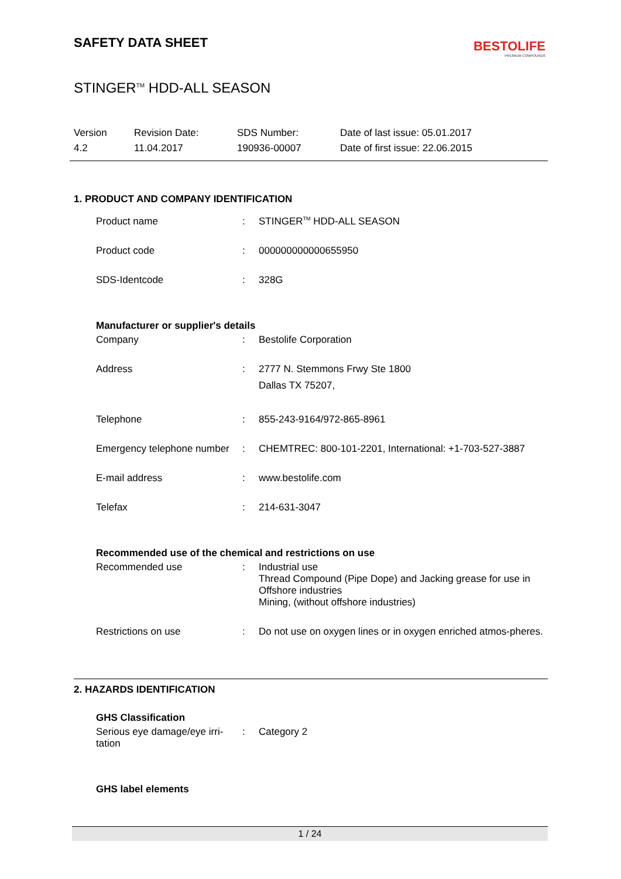SAFETY DATA SHEET
BESTOLIFE
PREMIUM COMPOUNDS
STINGER<sup>TM</sup> HDD-ALL SEASON
Version
4.2
Revision Date:
11.04.2017
SDS Number:
190936-00007
Date of last issue: 05.01.2017
Date of first issue: 22.06.2015
1. PRODUCT AND COMPANY IDENTIFICATION
| Product name | : | STINGER<sup>TM</sup> HDD-ALL SEASON |
| Product code | : | 000000000000655950 |
| SDS-Identcode | : | 328G |
Manufacturer or supplier's details
| Company | : | Bestolife Corporation |
| Address | : | 2777 N. Stemmons Frwy Ste 1800 Dallas TX 75207, |
| Telephone | : | 855-243-9164/972-865-8961 |
| Emergency telephone number | : | CHEMTREC: 800-101-2201, International: +1-703-527-3887 |
| E-mail address | : | www.bestolife.com |
| Telefax | : | 214-631-3047 |
Recommended use of the chemical and restrictions on use
| Recommended use | : | Industrial use Thread Compound (Pipe Dope) and Jacking grease for use in Offshore industries Mining, (without offshore industries) |
| Restrictions on use | : | Do not use on oxygen lines or in oxygen enriched atmos-pheres. |
2. HAZARDS IDENTIFICATION
GHS Classification
| Serious eye damage/eye irri-tation | : | Category 2 |
GHS label elements
1 / 24